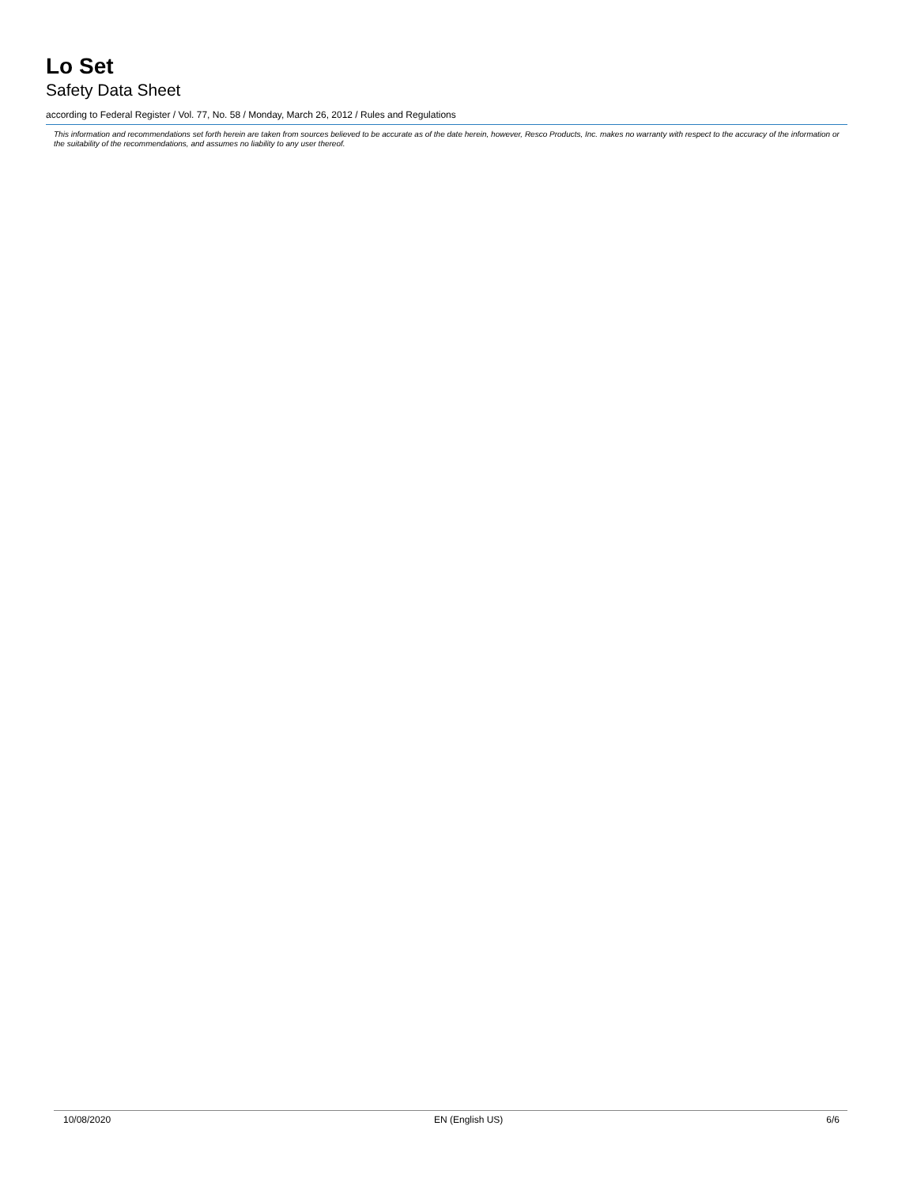Lo Set
Safety Data Sheet
according to Federal Register / Vol. 77, No. 58 / Monday, March 26, 2012 / Rules and Regulations
This information and recommendations set forth herein are taken from sources believed to be accurate as of the date herein, however, Resco Products, Inc. makes no warranty with respect to the accuracy of the information or the suitability of the recommendations, and assumes no liability to any user thereof.
10/08/2020 EN (English US) 6/6